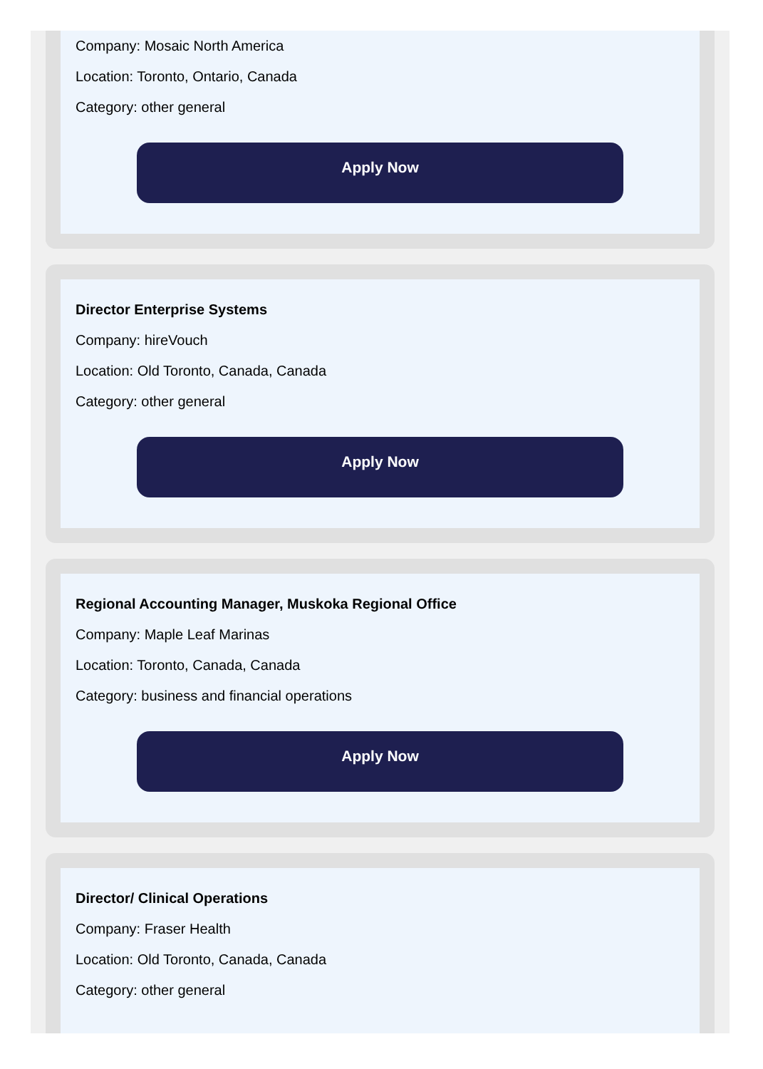Company: Mosaic North America
Location: Toronto, Ontario, Canada
Category: other general
Apply Now
Director Enterprise Systems
Company: hireVouch
Location: Old Toronto, Canada, Canada
Category: other general
Apply Now
Regional Accounting Manager, Muskoka Regional Office
Company: Maple Leaf Marinas
Location: Toronto, Canada, Canada
Category: business and financial operations
Apply Now
Director/ Clinical Operations
Company: Fraser Health
Location: Old Toronto, Canada, Canada
Category: other general